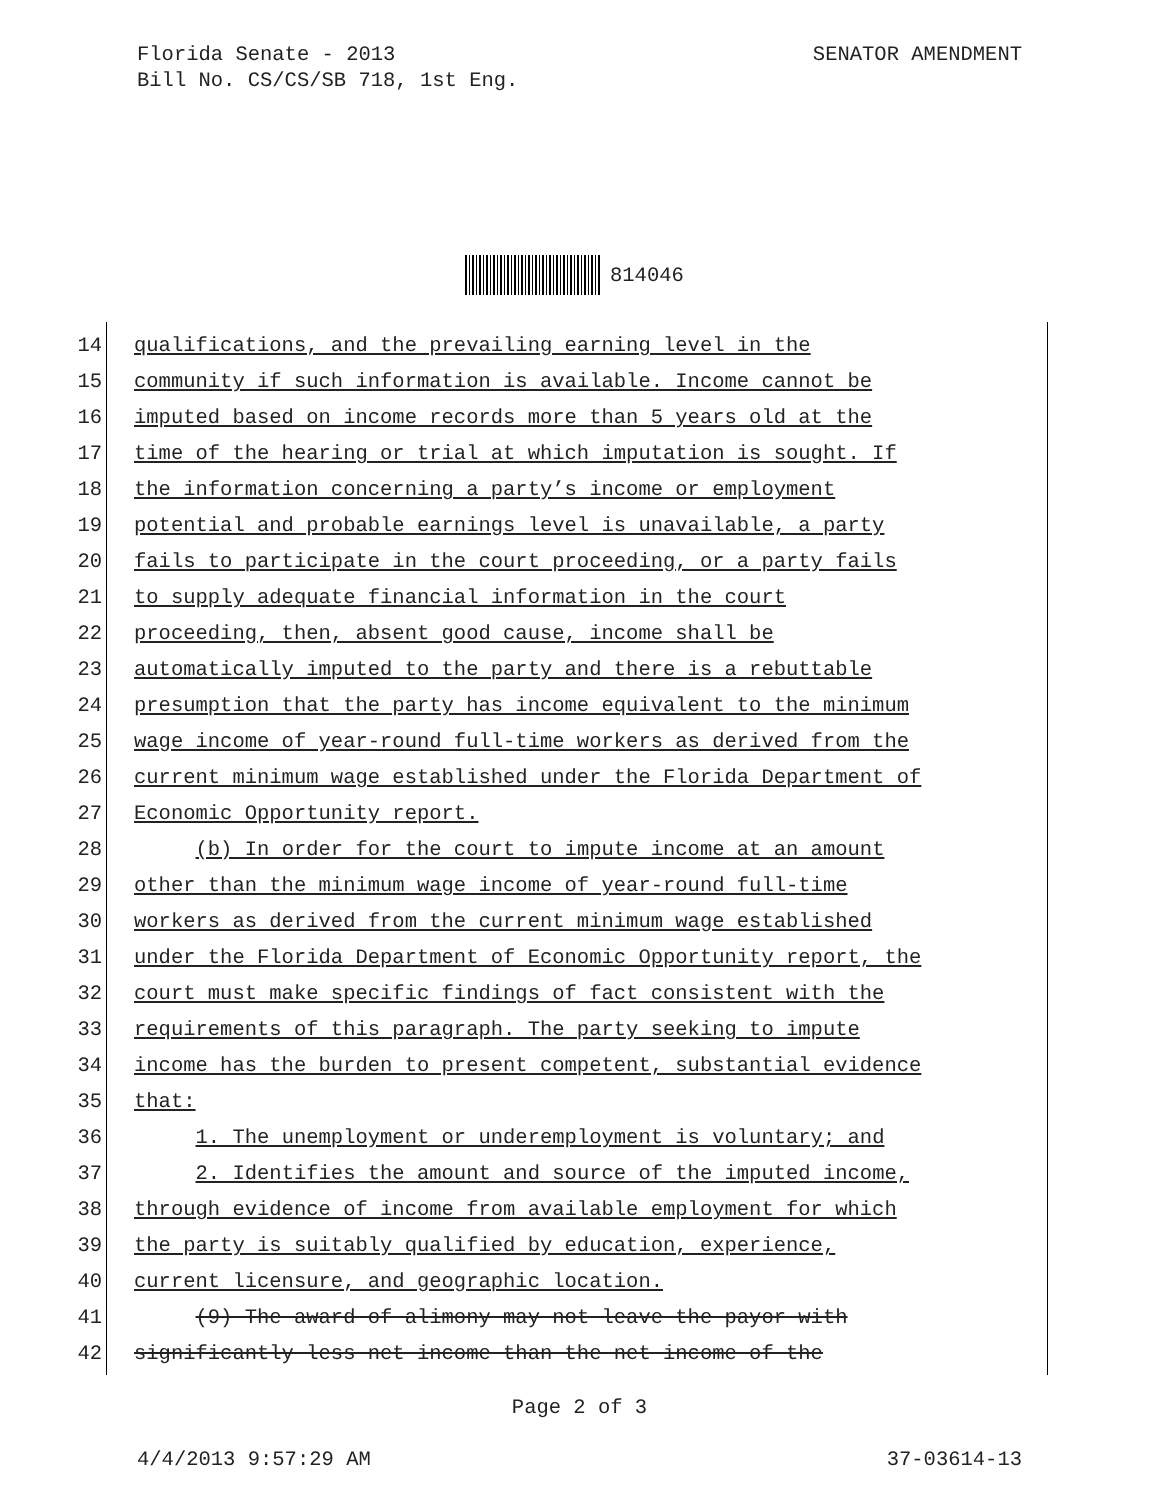SENATOR AMENDMENT Florida Senate - 2013
Bill No. CS/CS/SB 718, 1st Eng.
814046
14 qualifications, and the prevailing earning level in the
15 community if such information is available. Income cannot be
16 imputed based on income records more than 5 years old at the
17 time of the hearing or trial at which imputation is sought. If
18 the information concerning a party’s income or employment
19 potential and probable earnings level is unavailable, a party
20 fails to participate in the court proceeding, or a party fails
21 to supply adequate financial information in the court
22 proceeding, then, absent good cause, income shall be
23 automatically imputed to the party and there is a rebuttable
24 presumption that the party has income equivalent to the minimum
25 wage income of year-round full-time workers as derived from the
26 current minimum wage established under the Florida Department of
27 Economic Opportunity report.
28 (b) In order for the court to impute income at an amount
29 other than the minimum wage income of year-round full-time
30 workers as derived from the current minimum wage established
31 under the Florida Department of Economic Opportunity report, the
32 court must make specific findings of fact consistent with the
33 requirements of this paragraph. The party seeking to impute
34 income has the burden to present competent, substantial evidence
35 that:
36 1. The unemployment or underemployment is voluntary; and
37 2. Identifies the amount and source of the imputed income,
38 through evidence of income from available employment for which
39 the party is suitably qualified by education, experience,
40 current licensure, and geographic location.
41 (9) The award of alimony may not leave the payor with
42 significantly less net income than the net income of the
Page 2 of 3
4/4/2013 9:57:29 AM 37-03614-13